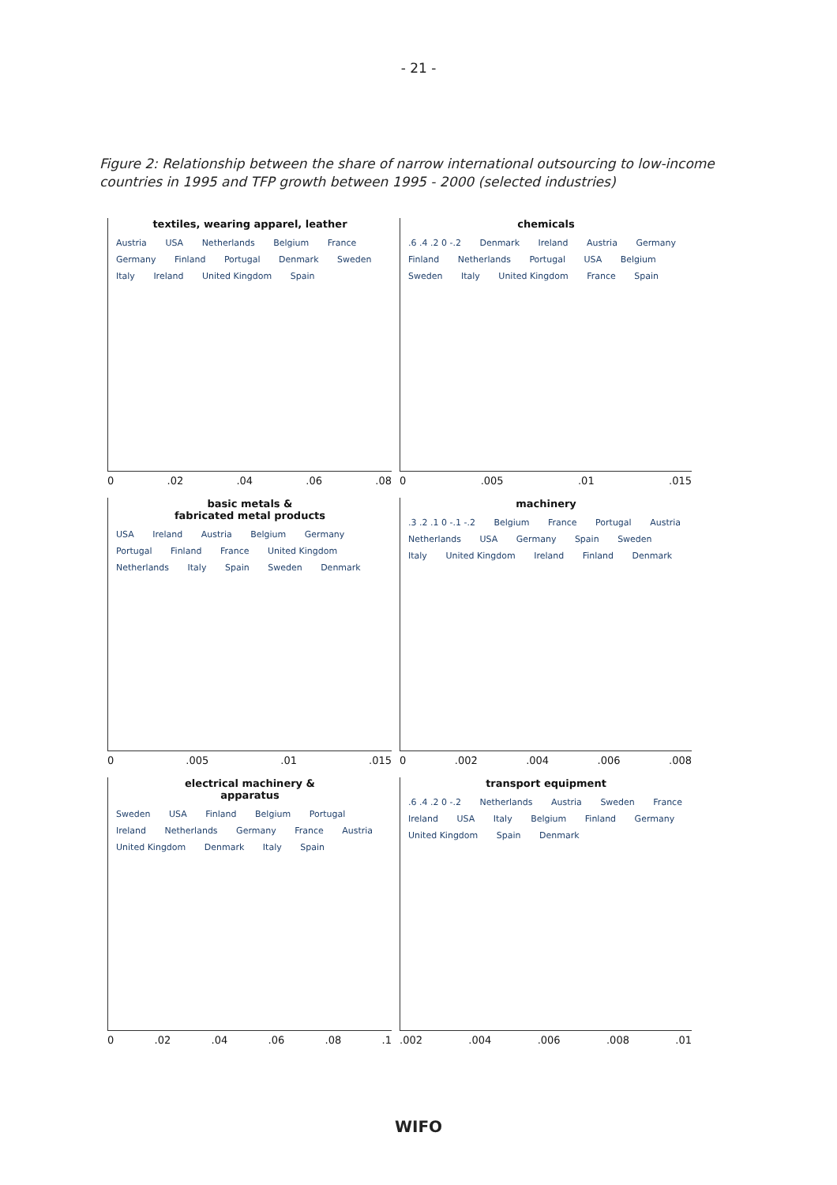- 21 -
Figure 2: Relationship between the share of narrow international outsourcing to low-income countries in 1995 and TFP growth between 1995 - 2000 (selected industries)
textiles, wearing apparel, leather
Austria USA Netherlands Belgium France Germany Finland Portugal Denmark Sweden Italy Ireland United Kingdom Spain
0 .02 .04 .06 .08
chemicals
.6 .4 .2 0 -.2 Denmark Ireland Austria Germany Finland Netherlands Portugal USA Belgium Sweden Italy United Kingdom France Spain
0 .005 .01 .015
basic metals &
fabricated metal products
USA Ireland Austria Belgium Germany Portugal Finland France United Kingdom Netherlands Italy Spain Sweden Denmark
0 .005 .01 .015
machinery
.3 .2 .1 0 -.1 -.2 Belgium France Portugal Austria Netherlands USA Germany Spain Sweden Italy United Kingdom Ireland Finland Denmark
0 .002 .004 .006 .008
electrical machinery &
apparatus
Sweden USA Finland Belgium Portugal Ireland Netherlands Germany France Austria United Kingdom Denmark Italy Spain
0 .02 .04 .06 .08 .1
transport equipment
.6 .4 .2 0 -.2 Netherlands Austria Sweden France Ireland USA Italy Belgium Finland Germany United Kingdom Spain Denmark
.002 .004 .006 .008 .01
WIFO